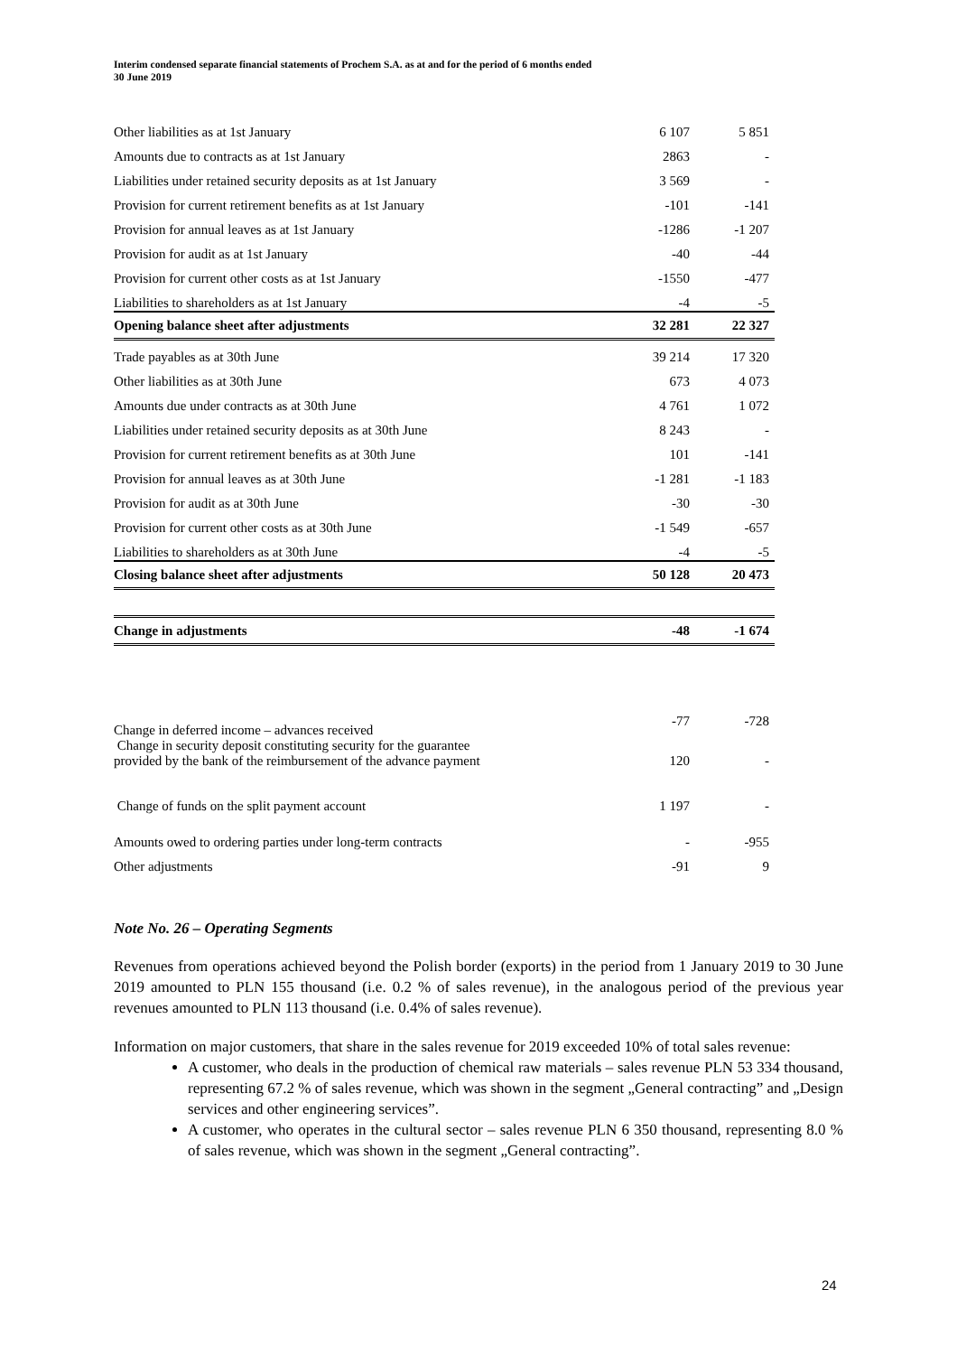Interim condensed separate financial statements of Prochem S.A. as at and for the period of 6 months ended
30 June 2019
| Other liabilities as at 1st January | 6 107 | 5 851 |
| Amounts due to contracts as at 1st January | 2863 | - |
| Liabilities under retained security deposits as at 1st January | 3 569 | - |
| Provision for current retirement benefits as at 1st January | -101 | -141 |
| Provision for annual leaves as at 1st January | -1286 | -1 207 |
| Provision for audit as at 1st January | -40 | -44 |
| Provision for current other costs as at 1st January | -1550 | -477 |
| Liabilities to shareholders as at 1st January | -4 | -5 |
| Opening balance sheet after adjustments | 32 281 | 22 327 |
| Trade payables as at 30th June | 39 214 | 17 320 |
| Other liabilities as at 30th June | 673 | 4 073 |
| Amounts due under contracts as at 30th June | 4 761 | 1 072 |
| Liabilities under retained security deposits as at 30th June | 8 243 | - |
| Provision for current retirement benefits as at 30th June | 101 | -141 |
| Provision for annual leaves as at 30th June | -1 281 | -1 183 |
| Provision for audit as at 30th June | -30 | -30 |
| Provision for current other costs as at 30th June | -1 549 | -657 |
| Liabilities to shareholders as at 30th June | -4 | -5 |
| Closing balance sheet after adjustments | 50 128 | 20 473 |
| Change in adjustments | -48 | -1 674 |
| Change in deferred income – advances received | -77 | -728 |
| Change in security deposit constituting security for the guarantee provided by the bank of the reimbursement of the advance payment | 120 | - |
| Change of funds on the split payment account | 1 197 | - |
| Amounts owed to ordering parties under long-term contracts | - | -955 |
| Other adjustments | -91 | 9 |
Note No. 26 – Operating Segments
Revenues from operations achieved beyond the Polish border (exports) in the period from 1 January 2019 to 30 June 2019 amounted to PLN 155 thousand (i.e. 0.2 % of sales revenue), in the analogous period of the previous year revenues amounted to PLN 113 thousand (i.e. 0.4% of sales revenue).
Information on major customers, that share in the sales revenue for 2019 exceeded 10% of total sales revenue:
A customer, who deals in the production of chemical raw materials – sales revenue PLN 53 334 thousand, representing 67.2 % of sales revenue, which was shown in the segment „General contracting” and „Design services and other engineering services”.
A customer, who operates in the cultural sector – sales revenue PLN 6 350 thousand, representing 8.0 % of sales revenue, which was shown in the segment „General contracting”.
24